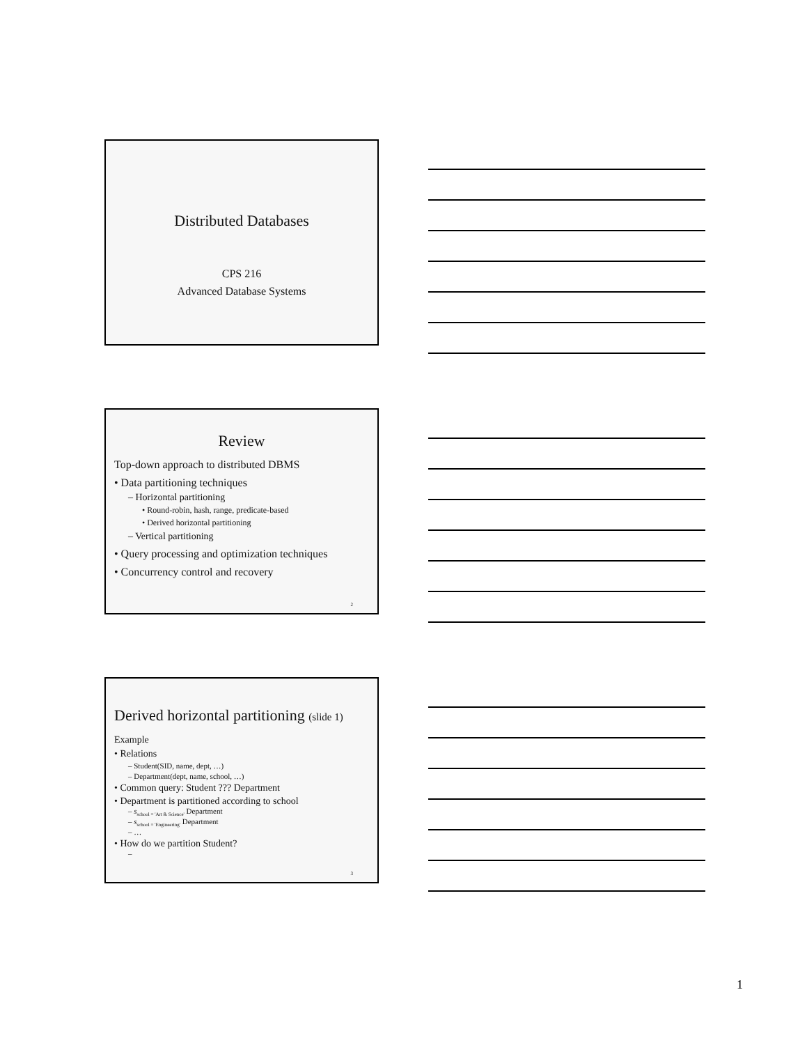Distributed Databases
CPS 216
Advanced Database Systems
Review
Top-down approach to distributed DBMS
• Data partitioning techniques
– Horizontal partitioning
• Round-robin, hash, range, predicate-based
• Derived horizontal partitioning
– Vertical partitioning
• Query processing and optimization techniques
• Concurrency control and recovery
2
Derived horizontal partitioning (slide 1)
Example
• Relations
– Student(SID, name, dept, …)
– Department(dept, name, school, …)
• Common query: Student ??? Department
• Department is partitioned according to school
– s<sub>school = 'Art & Science'</sub> Department
– s<sub>school = 'Engineering'</sub> Department
– …
• How do we partition Student?
–
3
1